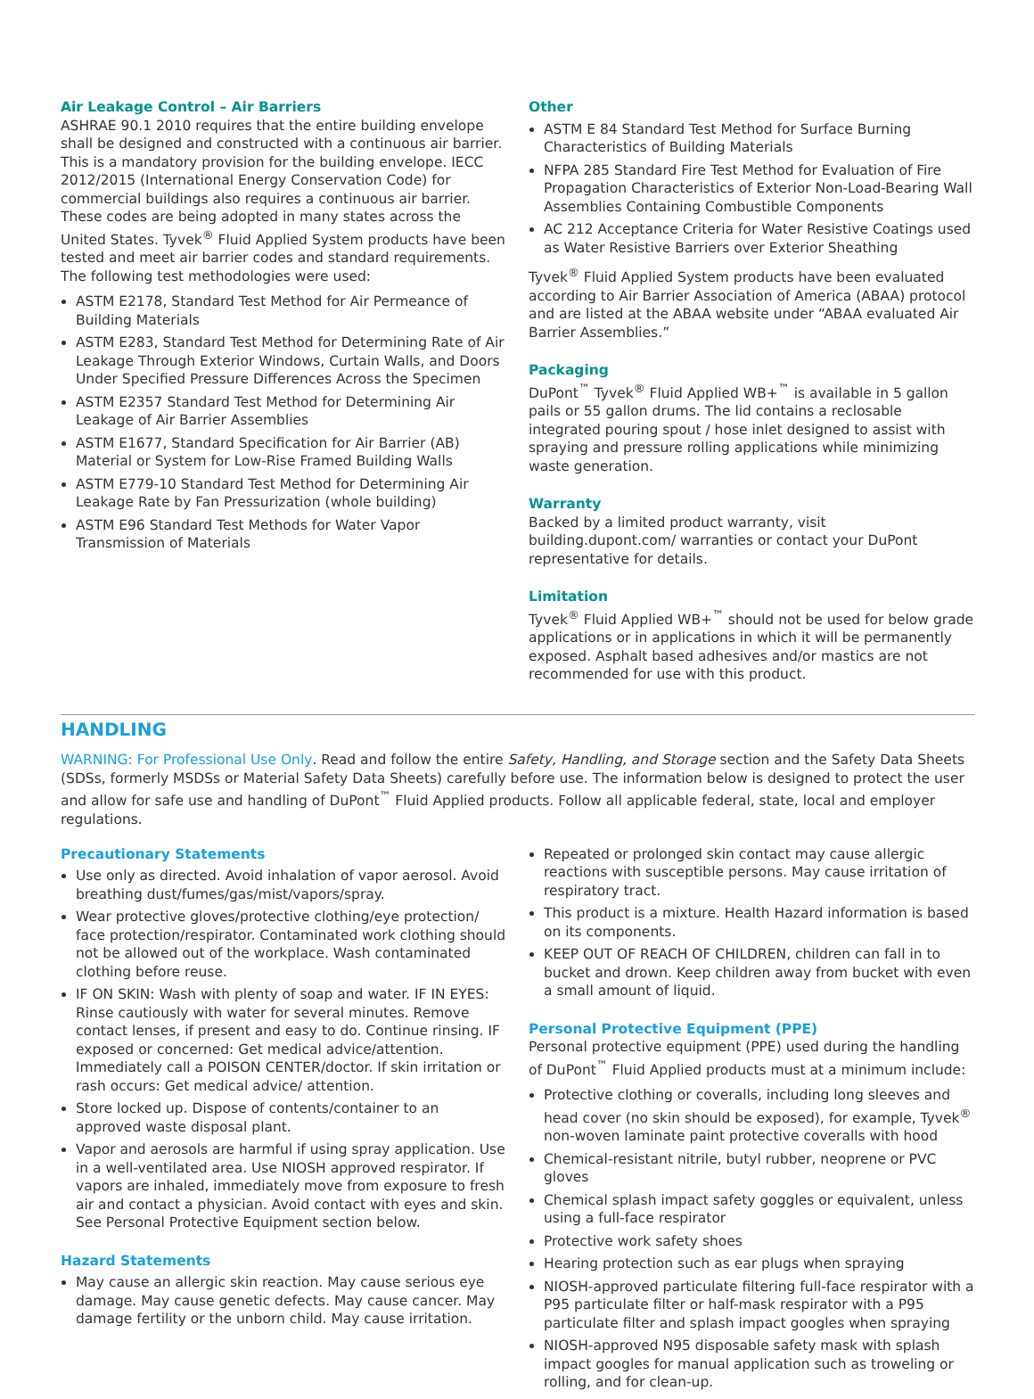Air Leakage Control – Air Barriers
ASHRAE 90.1 2010 requires that the entire building envelope shall be designed and constructed with a continuous air barrier. This is a mandatory provision for the building envelope. IECC 2012/2015 (International Energy Conservation Code) for commercial buildings also requires a continuous air barrier. These codes are being adopted in many states across the United States. Tyvek<sup>®</sup> Fluid Applied System products have been tested and meet air barrier codes and standard requirements. The following test methodologies were used:
ASTM E2178, Standard Test Method for Air Permeance of Building Materials
ASTM E283, Standard Test Method for Determining Rate of Air Leakage Through Exterior Windows, Curtain Walls, and Doors Under Specified Pressure Differences Across the Specimen
ASTM E2357 Standard Test Method for Determining Air Leakage of Air Barrier Assemblies
ASTM E1677, Standard Specification for Air Barrier (AB) Material or System for Low-Rise Framed Building Walls
ASTM E779-10 Standard Test Method for Determining Air Leakage Rate by Fan Pressurization (whole building)
ASTM E96 Standard Test Methods for Water Vapor Transmission of Materials
Other
ASTM E 84 Standard Test Method for Surface Burning Characteristics of Building Materials
NFPA 285 Standard Fire Test Method for Evaluation of Fire Propagation Characteristics of Exterior Non-Load-Bearing Wall Assemblies Containing Combustible Components
AC 212 Acceptance Criteria for Water Resistive Coatings used as Water Resistive Barriers over Exterior Sheathing
Tyvek<sup>®</sup> Fluid Applied System products have been evaluated according to Air Barrier Association of America (ABAA) protocol and are listed at the ABAA website under “ABAA evaluated Air Barrier Assemblies.”
Packaging
DuPont<sup>™</sup> Tyvek<sup>®</sup> Fluid Applied WB+<sup>™</sup> is available in 5 gallon pails or 55 gallon drums. The lid contains a reclosable integrated pouring spout / hose inlet designed to assist with spraying and pressure rolling applications while minimizing waste generation.
Warranty
Backed by a limited product warranty, visit building.dupont.com/ warranties or contact your DuPont representative for details.
Limitation
Tyvek<sup>®</sup> Fluid Applied WB+<sup>™</sup> should not be used for below grade applications or in applications in which it will be permanently exposed. Asphalt based adhesives and/or mastics are not recommended for use with this product.
HANDLING
WARNING: For Professional Use Only. Read and follow the entire Safety, Handling, and Storage section and the Safety Data Sheets (SDSs, formerly MSDSs or Material Safety Data Sheets) carefully before use. The information below is designed to protect the user and allow for safe use and handling of DuPont<sup>™</sup> Fluid Applied products. Follow all applicable federal, state, local and employer regulations.
Precautionary Statements
Use only as directed. Avoid inhalation of vapor aerosol. Avoid breathing dust/fumes/gas/mist/vapors/spray.
Wear protective gloves/protective clothing/eye protection/ face protection/respirator. Contaminated work clothing should not be allowed out of the workplace. Wash contaminated clothing before reuse.
IF ON SKIN: Wash with plenty of soap and water. IF IN EYES: Rinse cautiously with water for several minutes. Remove contact lenses, if present and easy to do. Continue rinsing. IF exposed or concerned: Get medical advice/attention. Immediately call a POISON CENTER/doctor. If skin irritation or rash occurs: Get medical advice/ attention.
Store locked up. Dispose of contents/container to an approved waste disposal plant.
Vapor and aerosols are harmful if using spray application. Use in a well-ventilated area. Use NIOSH approved respirator. If vapors are inhaled, immediately move from exposure to fresh air and contact a physician. Avoid contact with eyes and skin. See Personal Protective Equipment section below.
Hazard Statements
May cause an allergic skin reaction. May cause serious eye damage. May cause genetic defects. May cause cancer. May damage fertility or the unborn child. May cause irritation.
Repeated or prolonged skin contact may cause allergic reactions with susceptible persons. May cause irritation of respiratory tract.
This product is a mixture. Health Hazard information is based on its components.
KEEP OUT OF REACH OF CHILDREN, children can fall in to bucket and drown. Keep children away from bucket with even a small amount of liquid.
Personal Protective Equipment (PPE)
Personal protective equipment (PPE) used during the handling of DuPont<sup>™</sup> Fluid Applied products must at a minimum include:
Protective clothing or coveralls, including long sleeves and head cover (no skin should be exposed), for example, Tyvek<sup>®</sup> non-woven laminate paint protective coveralls with hood
Chemical-resistant nitrile, butyl rubber, neoprene or PVC gloves
Chemical splash impact safety goggles or equivalent, unless using a full-face respirator
Protective work safety shoes
Hearing protection such as ear plugs when spraying
NIOSH-approved particulate filtering full-face respirator with a P95 particulate filter or half-mask respirator with a P95 particulate filter and splash impact googles when spraying
NIOSH-approved N95 disposable safety mask with splash impact googles for manual application such as troweling or rolling, and for clean-up.